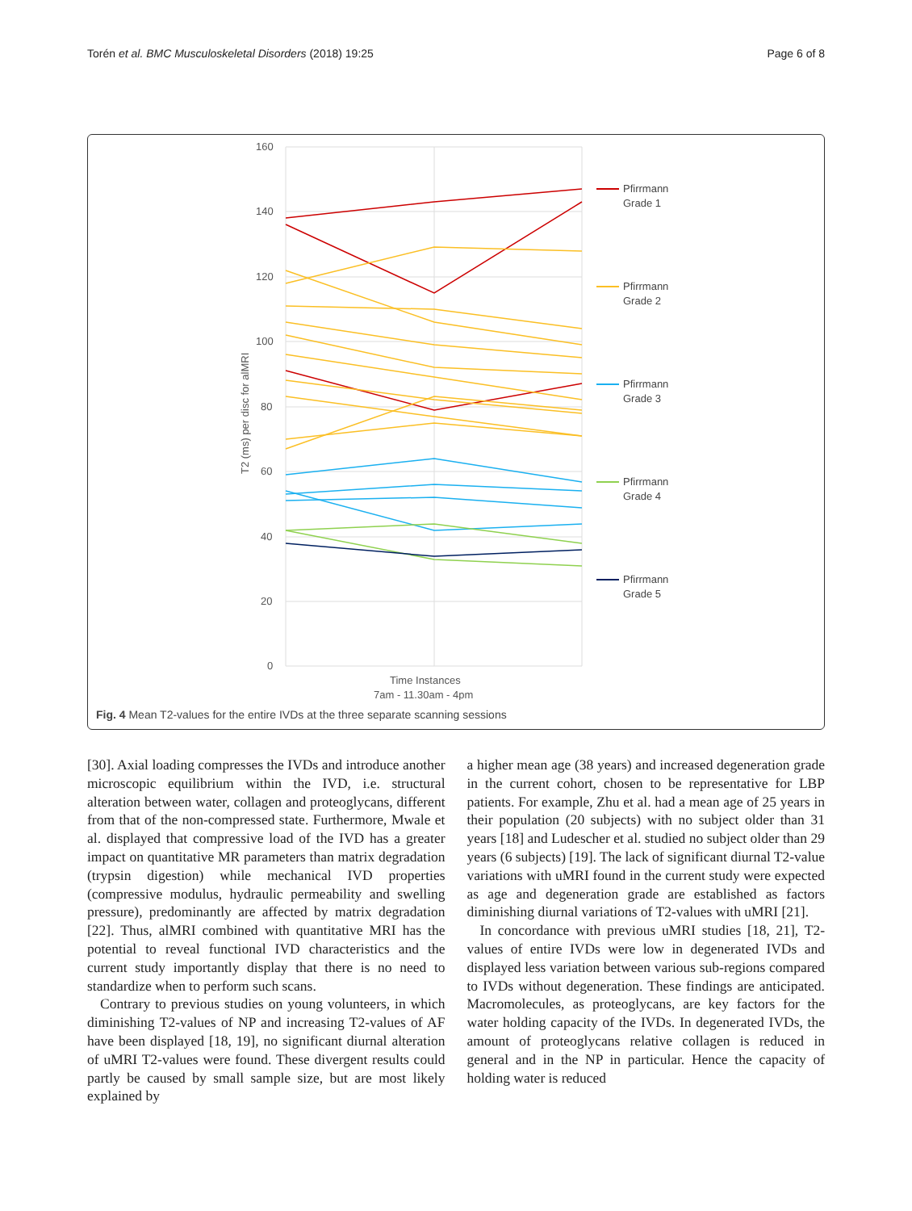Torén et al. BMC Musculoskeletal Disorders (2018) 19:25 Page 6 of 8
160
140
120
100
80
60
40
20
0
T2 (ms) per disc for alMRI
Time Instances
7am - 11.30am - 4pm
Pfirrmann
Grade 1
Pfirrmann
Grade 2
Pfirrmann
Grade 3
Pfirrmann
Grade 4
Pfirrmann
Grade 5
Fig. 4 Mean T2-values for the entire IVDs at the three separate scanning sessions
[30]. Axial loading compresses the IVDs and introduce another microscopic equilibrium within the IVD, i.e. structural alteration between water, collagen and proteoglycans, different from that of the non-compressed state. Furthermore, Mwale et al. displayed that compressive load of the IVD has a greater impact on quantitative MR parameters than matrix degradation (trypsin digestion) while mechanical IVD properties (compressive modulus, hydraulic permeability and swelling pressure), predominantly are affected by matrix degradation [22]. Thus, alMRI combined with quantitative MRI has the potential to reveal functional IVD characteristics and the current study importantly display that there is no need to standardize when to perform such scans.
Contrary to previous studies on young volunteers, in which diminishing T2-values of NP and increasing T2-values of AF have been displayed [18, 19], no significant diurnal alteration of uMRI T2-values were found. These divergent results could partly be caused by small sample size, but are most likely explained by
a higher mean age (38 years) and increased degeneration grade in the current cohort, chosen to be representative for LBP patients. For example, Zhu et al. had a mean age of 25 years in their population (20 subjects) with no subject older than 31 years [18] and Ludescher et al. studied no subject older than 29 years (6 subjects) [19]. The lack of significant diurnal T2-value variations with uMRI found in the current study were expected as age and degeneration grade are established as factors diminishing diurnal variations of T2-values with uMRI [21].
In concordance with previous uMRI studies [18, 21], T2-values of entire IVDs were low in degenerated IVDs and displayed less variation between various sub-regions compared to IVDs without degeneration. These findings are anticipated. Macromolecules, as proteoglycans, are key factors for the water holding capacity of the IVDs. In degenerated IVDs, the amount of proteoglycans relative collagen is reduced in general and in the NP in particular. Hence the capacity of holding water is reduced